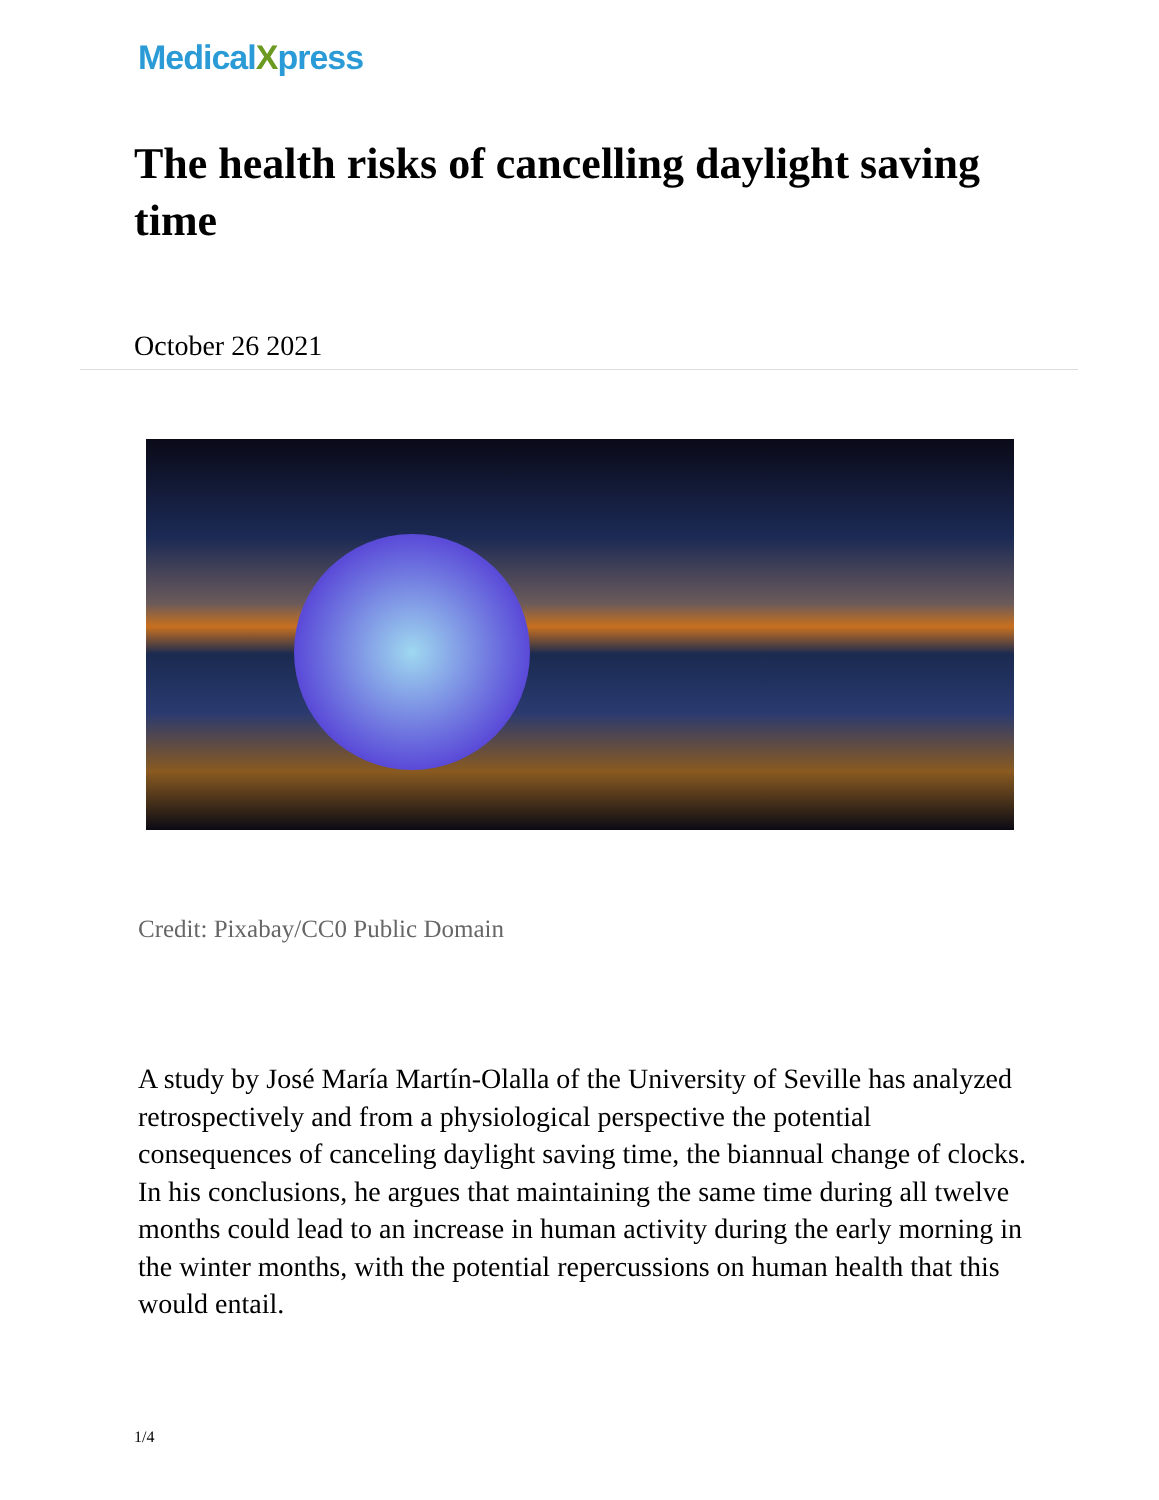MedicalXpress
The health risks of cancelling daylight saving time
October 26 2021
Credit: Pixabay/CC0 Public Domain
A study by José María Martín-Olalla of the University of Seville has analyzed retrospectively and from a physiological perspective the potential consequences of canceling daylight saving time, the biannual change of clocks. In his conclusions, he argues that maintaining the same time during all twelve months could lead to an increase in human activity during the early morning in the winter months, with the potential repercussions on human health that this would entail.
1/4